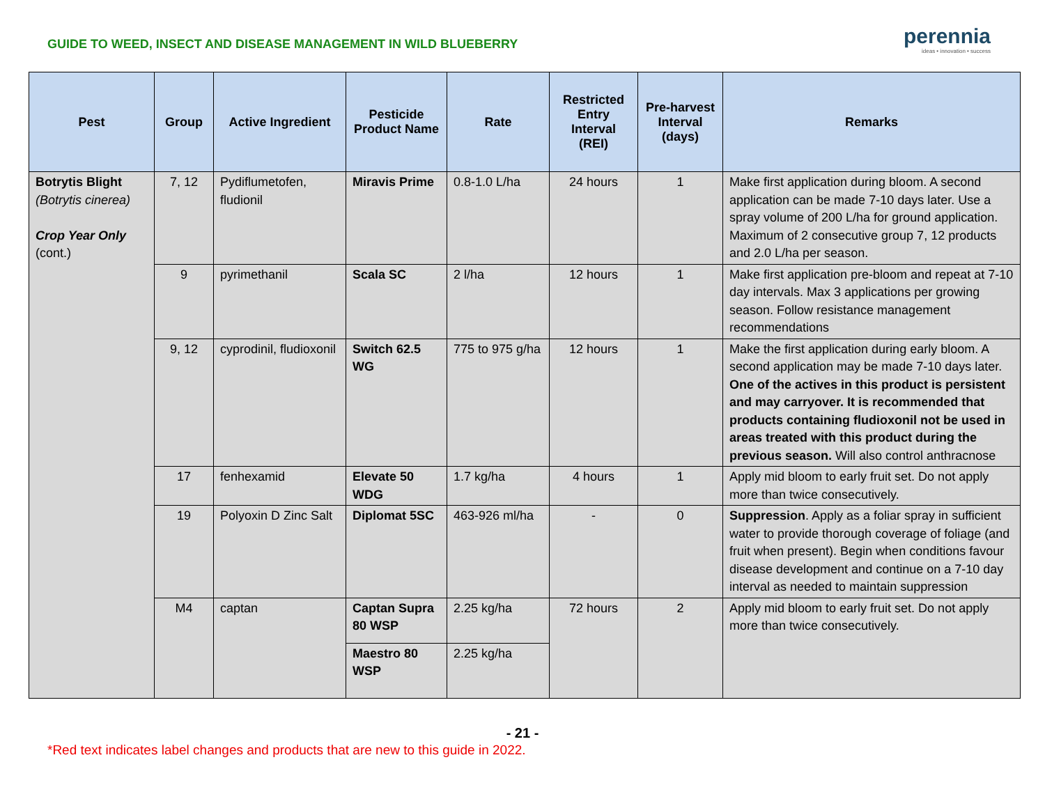GUIDE TO WEED, INSECT AND DISEASE MANAGEMENT IN WILD BLUEBERRY
perennia
ideas • innovation • success
| Pest | Group | Active Ingredient | Pesticide Product Name | Rate | Restricted Entry Interval (REI) | Pre-harvest Interval (days) | Remarks |
| --- | --- | --- | --- | --- | --- | --- | --- |
| Botrytis Blight (Botrytis cinerea) Crop Year Only (cont.) | 7, 12 | Pydiflumetofen, fludionil | Miravis Prime | 0.8-1.0 L/ha | 24 hours | 1 | Make first application during bloom. A second application can be made 7-10 days later. Use a spray volume of 200 L/ha for ground application. Maximum of 2 consecutive group 7, 12 products and 2.0 L/ha per season. |
| | 9 | pyrimethanil | Scala SC | 2 l/ha | 12 hours | 1 | Make first application pre-bloom and repeat at 7-10 day intervals. Max 3 applications per growing season. Follow resistance management recommendations |
| | 9, 12 | cyprodinil, fludioxonil | Switch 62.5 WG | 775 to 975 g/ha | 12 hours | 1 | Make the first application during early bloom. A second application may be made 7-10 days later. One of the actives in this product is persistent and may carryover. It is recommended that products containing fludioxonil not be used in areas treated with this product during the previous season. Will also control anthracnose |
| | 17 | fenhexamid | Elevate 50 WDG | 1.7 kg/ha | 4 hours | 1 | Apply mid bloom to early fruit set. Do not apply more than twice consecutively. |
| | 19 | Polyoxin D Zinc Salt | Diplomat 5SC | 463-926 ml/ha | - | 0 | Suppression . Apply as a foliar spray in sufficient water to provide thorough coverage of foliage (and fruit when present). Begin when conditions favour disease development and continue on a 7-10 day interval as needed to maintain suppression |
| | M4 | captan | Captan Supra 80 WSP | 2.25 kg/ha | 72 hours | 2 | Apply mid bloom to early fruit set. Do not apply more than twice consecutively. |
| | | | Maestro 80 WSP | 2.25 kg/ha | | | |
- 21 -
*Red text indicates label changes and products that are new to this guide in 2022.